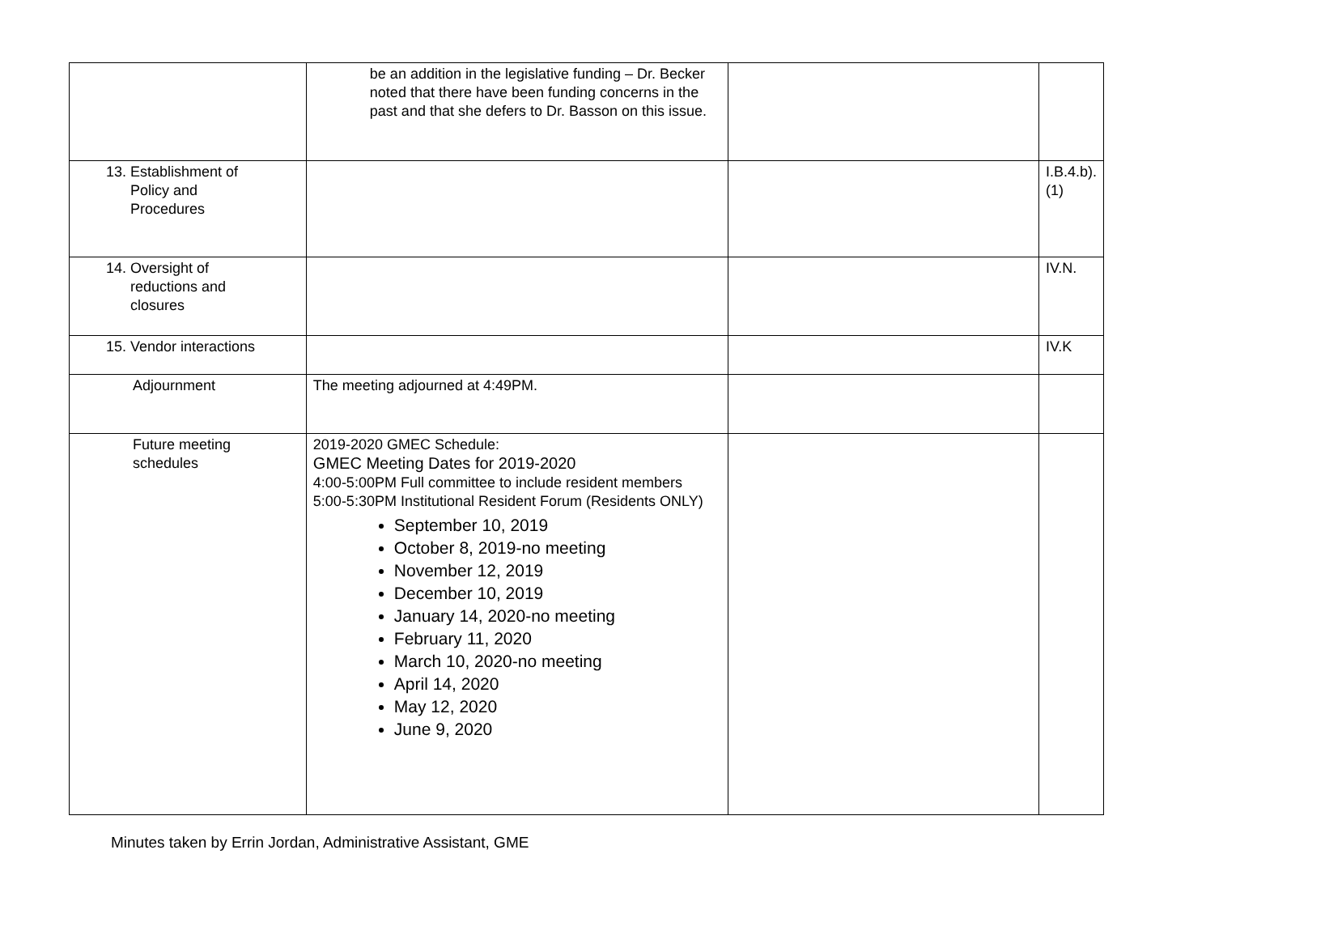| | be an addition in the legislative funding – Dr. Becker noted that there have been funding concerns in the past and that she defers to Dr. Basson on this issue. | | |
| 13. Establishment of Policy and Procedures | | | I.B.4.b).(1) |
| 14. Oversight of reductions and closures | | | IV.N. |
| 15. Vendor interactions | | | IV.K |
| Adjournment | The meeting adjourned at 4:49PM. | | |
| Future meeting schedules | 2019-2020 GMEC Schedule: GMEC Meeting Dates for 2019-2020 4:00-5:00PM Full committee to include resident members 5:00-5:30PM Institutional Resident Forum (Residents ONLY) September 10, 2019 October 8, 2019-no meeting November 12, 2019 December 10, 2019 January 14, 2020-no meeting February 11, 2020 March 10, 2020-no meeting April 14, 2020 May 12, 2020 June 9, 2020 | | |
Minutes taken by Errin Jordan, Administrative Assistant, GME